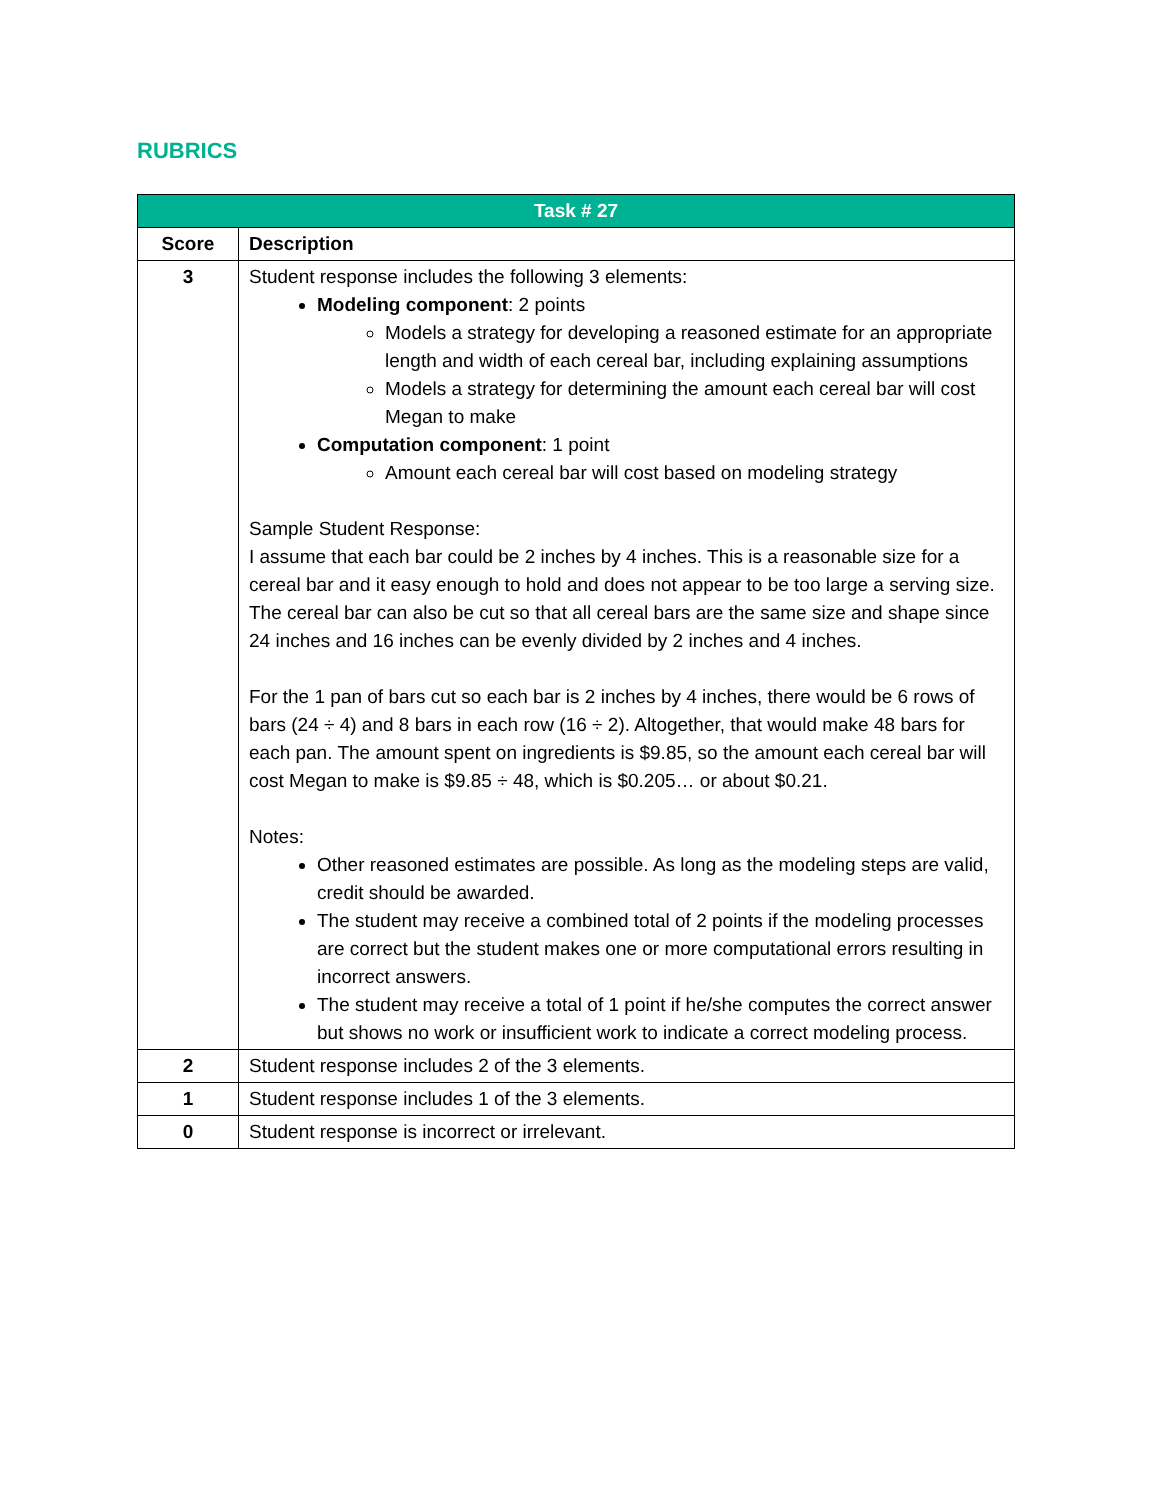RUBRICS
| Task # 27 | |
| --- | --- |
| Score | Description |
| 3 | Student response includes the following 3 elements: Modeling component : 2 points Models a strategy for developing a reasoned estimate for an appropriate length and width of each cereal bar, including explaining assumptions Models a strategy for determining the amount each cereal bar will cost Megan to make Computation component : 1 point Amount each cereal bar will cost based on modeling strategy Sample Student Response: I assume that each bar could be 2 inches by 4 inches. This is a reasonable size for a cereal bar and it easy enough to hold and does not appear to be too large a serving size. The cereal bar can also be cut so that all cereal bars are the same size and shape since 24 inches and 16 inches can be evenly divided by 2 inches and 4 inches. For the 1 pan of bars cut so each bar is 2 inches by 4 inches, there would be 6 rows of bars (24 ÷ 4) and 8 bars in each row (16 ÷ 2). Altogether, that would make 48 bars for each pan. The amount spent on ingredients is $9.85, so the amount each cereal bar will cost Megan to make is $9.85 ÷ 48, which is $0.205… or about $0.21. Notes: Other reasoned estimates are possible. As long as the modeling steps are valid, credit should be awarded. The student may receive a combined total of 2 points if the modeling processes are correct but the student makes one or more computational errors resulting in incorrect answers. The student may receive a total of 1 point if he/she computes the correct answer but shows no work or insufficient work to indicate a correct modeling process. |
| 2 | Student response includes 2 of the 3 elements. |
| 1 | Student response includes 1 of the 3 elements. |
| 0 | Student response is incorrect or irrelevant. |